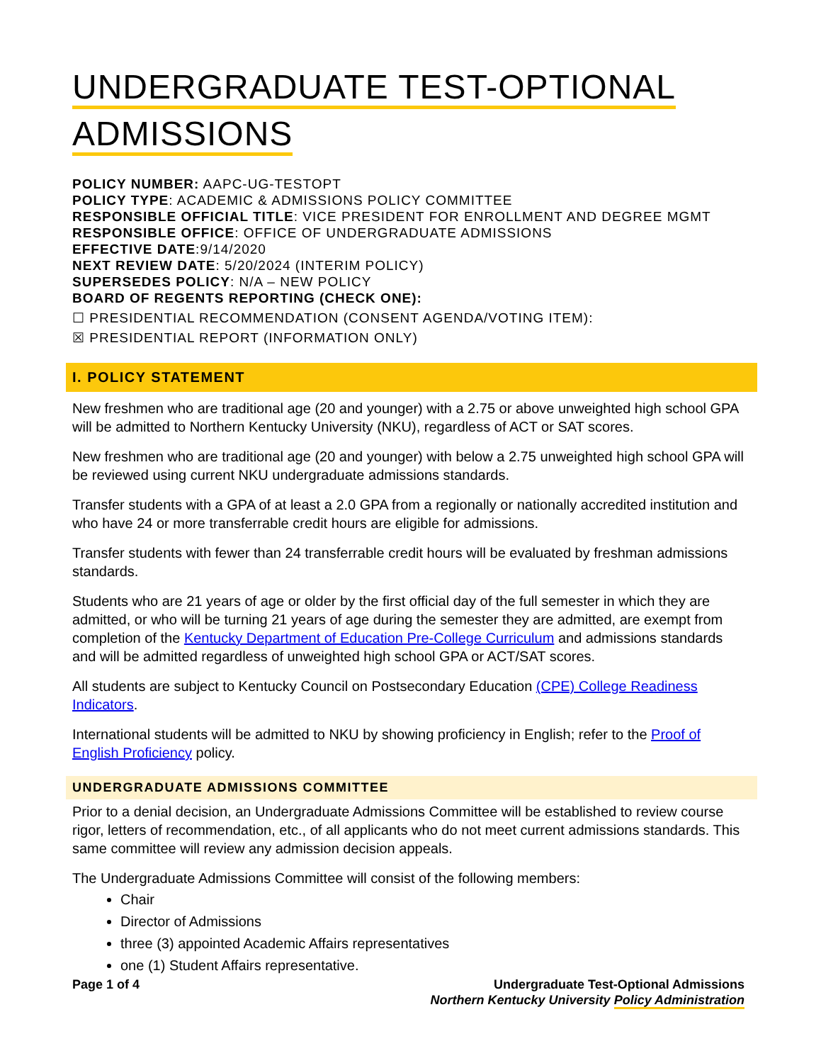UNDERGRADUATE TEST-OPTIONAL
ADMISSIONS
POLICY NUMBER: AAPC-UG-TESTOPT
POLICY TYPE: ACADEMIC & ADMISSIONS POLICY COMMITTEE
RESPONSIBLE OFFICIAL TITLE: VICE PRESIDENT FOR ENROLLMENT AND DEGREE MGMT
RESPONSIBLE OFFICE: OFFICE OF UNDERGRADUATE ADMISSIONS
EFFECTIVE DATE:9/14/2020
NEXT REVIEW DATE: 5/20/2024 (INTERIM POLICY)
SUPERSEDES POLICY: N/A – NEW POLICY
BOARD OF REGENTS REPORTING (CHECK ONE):
☐ PRESIDENTIAL RECOMMENDATION (CONSENT AGENDA/VOTING ITEM):
☒ PRESIDENTIAL REPORT (INFORMATION ONLY)
I. POLICY STATEMENT
New freshmen who are traditional age (20 and younger) with a 2.75 or above unweighted high school GPA will be admitted to Northern Kentucky University (NKU), regardless of ACT or SAT scores.
New freshmen who are traditional age (20 and younger) with below a 2.75 unweighted high school GPA will be reviewed using current NKU undergraduate admissions standards.
Transfer students with a GPA of at least a 2.0 GPA from a regionally or nationally accredited institution and who have 24 or more transferrable credit hours are eligible for admissions.
Transfer students with fewer than 24 transferrable credit hours will be evaluated by freshman admissions standards.
Students who are 21 years of age or older by the first official day of the full semester in which they are admitted, or who will be turning 21 years of age during the semester they are admitted, are exempt from completion of the Kentucky Department of Education Pre-College Curriculum and admissions standards and will be admitted regardless of unweighted high school GPA or ACT/SAT scores.
All students are subject to Kentucky Council on Postsecondary Education (CPE) College Readiness Indicators.
International students will be admitted to NKU by showing proficiency in English; refer to the Proof of English Proficiency policy.
UNDERGRADUATE ADMISSIONS COMMITTEE
Prior to a denial decision, an Undergraduate Admissions Committee will be established to review course rigor, letters of recommendation, etc., of all applicants who do not meet current admissions standards. This same committee will review any admission decision appeals.
The Undergraduate Admissions Committee will consist of the following members:
Chair
Director of Admissions
three (3) appointed Academic Affairs representatives
one (1) Student Affairs representative.
Page 1 of 4 Undergraduate Test-Optional Admissions
Northern Kentucky University Policy Administration